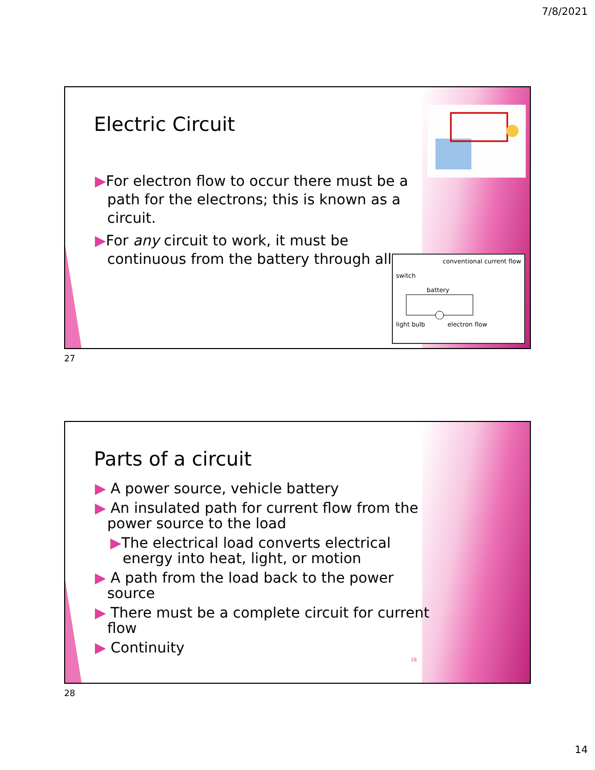7/8/2021
Electric Circuit
▶For electron flow to occur there must be a path for the electrons; this is known as a circuit.
▶For any circuit to work, it must be continuous from the battery through all
conventional current flow
switch
battery
light bulb electron flow
27
Parts of a circuit
▶ A power source, vehicle battery
▶ An insulated path for current flow from the power source to the load
▶The electrical load converts electrical energy into heat, light, or motion
▶ A path from the load back to the power source
▶ There must be a complete circuit for current flow
▶ Continuity
28
28
14